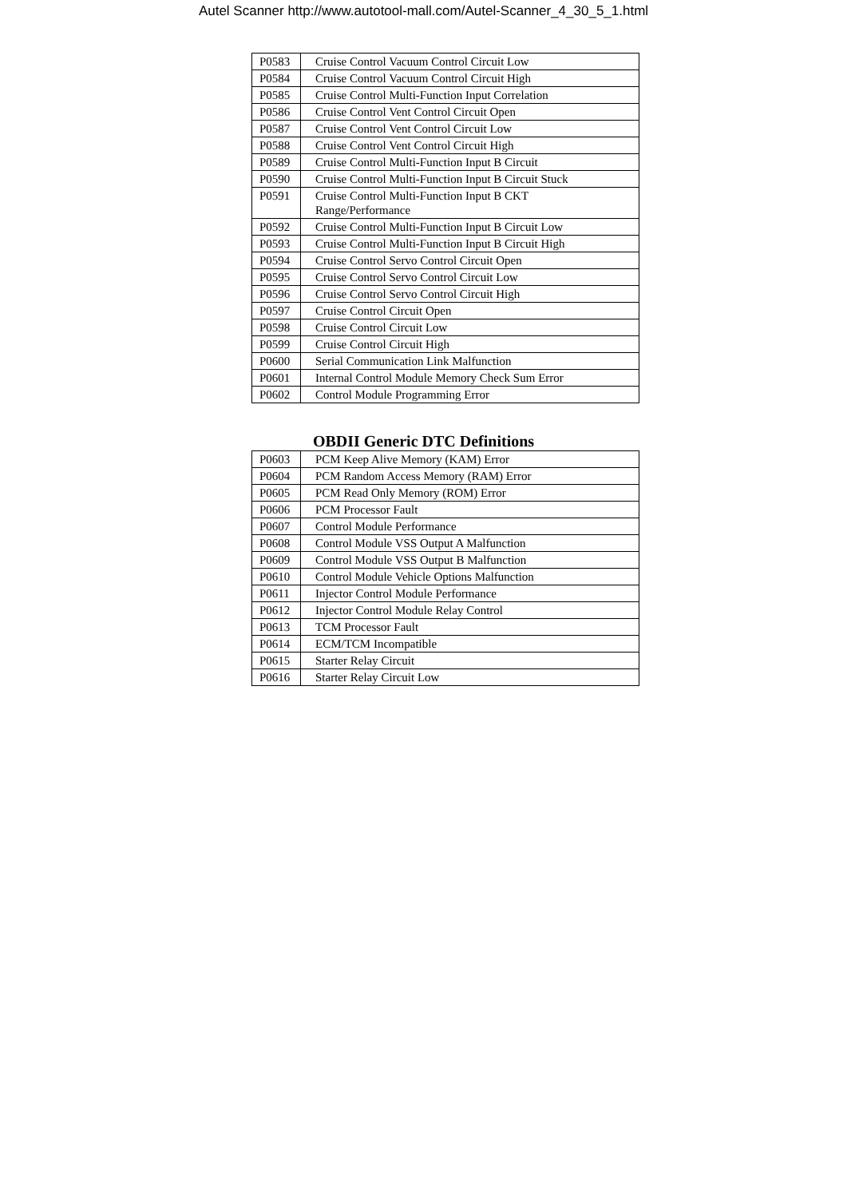Autel Scanner http://www.autotool-mall.com/Autel-Scanner_4_30_5_1.html
| P0583 | Cruise Control Vacuum Control Circuit Low |
| P0584 | Cruise Control Vacuum Control Circuit High |
| P0585 | Cruise Control Multi-Function Input Correlation |
| P0586 | Cruise Control Vent Control Circuit Open |
| P0587 | Cruise Control Vent Control Circuit Low |
| P0588 | Cruise Control Vent Control Circuit High |
| P0589 | Cruise Control Multi-Function Input B Circuit |
| P0590 | Cruise Control Multi-Function Input B Circuit Stuck |
| P0591 | Cruise Control Multi-Function Input B CKT Range/Performance |
| P0592 | Cruise Control Multi-Function Input B Circuit Low |
| P0593 | Cruise Control Multi-Function Input B Circuit High |
| P0594 | Cruise Control Servo Control Circuit Open |
| P0595 | Cruise Control Servo Control Circuit Low |
| P0596 | Cruise Control Servo Control Circuit High |
| P0597 | Cruise Control Circuit Open |
| P0598 | Cruise Control Circuit Low |
| P0599 | Cruise Control Circuit High |
| P0600 | Serial Communication Link Malfunction |
| P0601 | Internal Control Module Memory Check Sum Error |
| P0602 | Control Module Programming Error |
OBDII Generic DTC Definitions
| P0603 | PCM Keep Alive Memory (KAM) Error |
| P0604 | PCM Random Access Memory (RAM) Error |
| P0605 | PCM Read Only Memory (ROM) Error |
| P0606 | PCM Processor Fault |
| P0607 | Control Module Performance |
| P0608 | Control Module VSS Output A Malfunction |
| P0609 | Control Module VSS Output B Malfunction |
| P0610 | Control Module Vehicle Options Malfunction |
| P0611 | Injector Control Module Performance |
| P0612 | Injector Control Module Relay Control |
| P0613 | TCM Processor Fault |
| P0614 | ECM/TCM Incompatible |
| P0615 | Starter Relay Circuit |
| P0616 | Starter Relay Circuit Low |